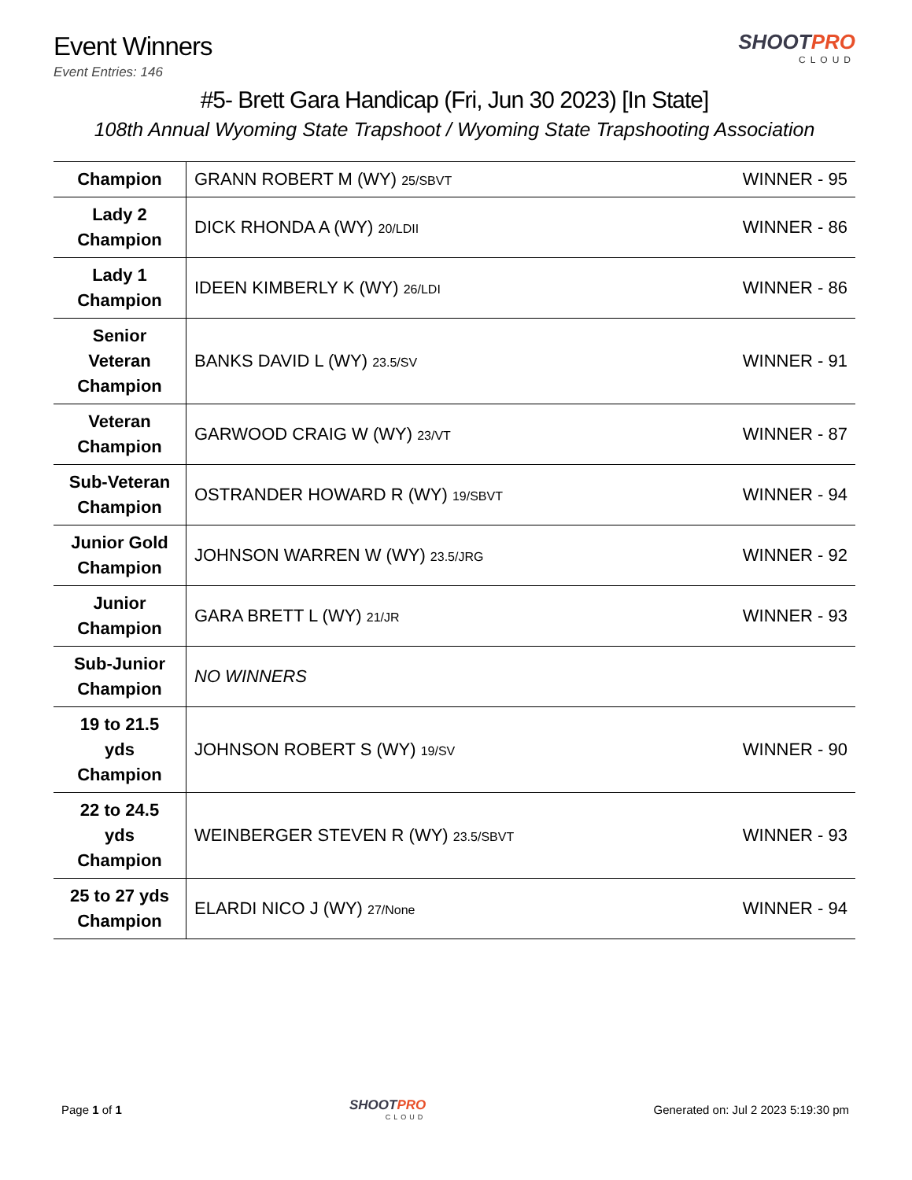Event Winners
Event Entries: 146
SHOOTPRO
CLOUD
#5- Brett Gara Handicap (Fri, Jun 30 2023) [In State]
108th Annual Wyoming State Trapshoot / Wyoming State Trapshooting Association
| Champion | GRANN ROBERT M (WY) 25/SBVT | WINNER - 95 |
| Lady 2 Champion | DICK RHONDA A (WY) 20/LDII | WINNER - 86 |
| Lady 1 Champion | IDEEN KIMBERLY K (WY) 26/LDI | WINNER - 86 |
| Senior Veteran Champion | BANKS DAVID L (WY) 23.5/SV | WINNER - 91 |
| Veteran Champion | GARWOOD CRAIG W (WY) 23/VT | WINNER - 87 |
| Sub-Veteran Champion | OSTRANDER HOWARD R (WY) 19/SBVT | WINNER - 94 |
| Junior Gold Champion | JOHNSON WARREN W (WY) 23.5/JRG | WINNER - 92 |
| Junior Champion | GARA BRETT L (WY) 21/JR | WINNER - 93 |
| Sub-Junior Champion | NO WINNERS | |
| 19 to 21.5 yds Champion | JOHNSON ROBERT S (WY) 19/SV | WINNER - 90 |
| 22 to 24.5 yds Champion | WEINBERGER STEVEN R (WY) 23.5/SBVT | WINNER - 93 |
| 25 to 27 yds Champion | ELARDI NICO J (WY) 27/None | WINNER - 94 |
Page 1 of 1 SHOOTPRO
CLOUD
Generated on: Jul 2 2023 5:19:30 pm